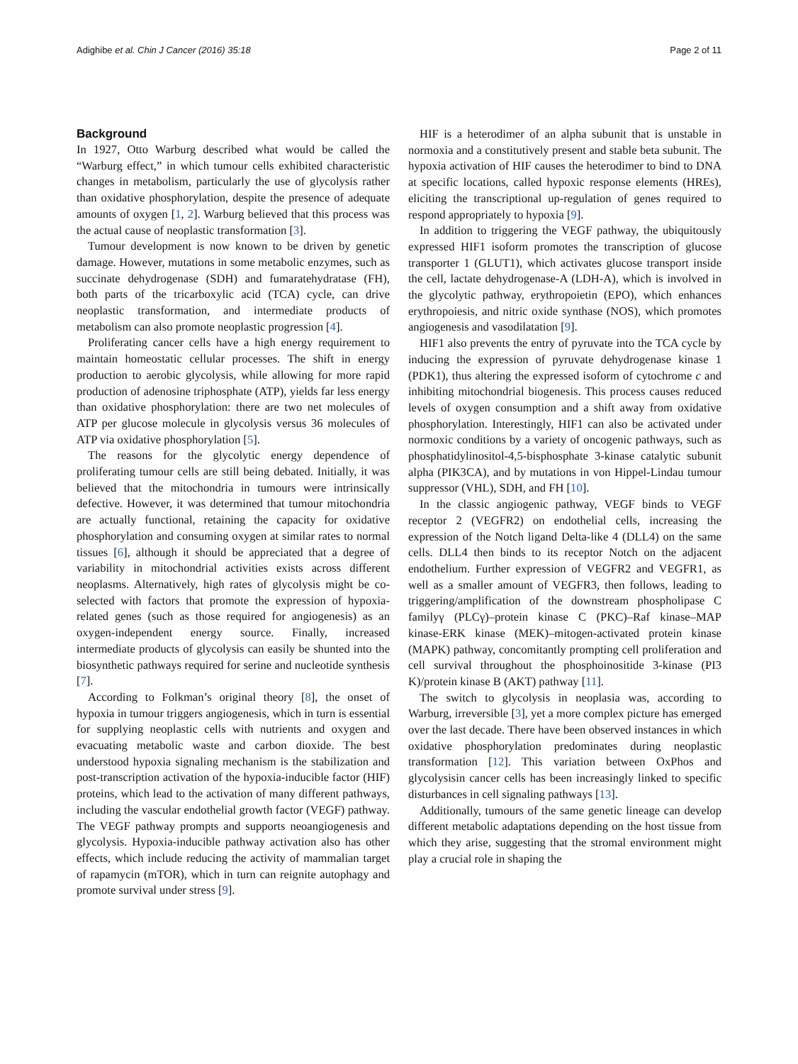Adighibe et al. Chin J Cancer (2016) 35:18 Page 2 of 11
Background
In 1927, Otto Warburg described what would be called the “Warburg effect,” in which tumour cells exhibited characteristic changes in metabolism, particularly the use of glycolysis rather than oxidative phosphorylation, despite the presence of adequate amounts of oxygen [1, 2]. Warburg believed that this process was the actual cause of neoplastic transformation [3].
Tumour development is now known to be driven by genetic damage. However, mutations in some metabolic enzymes, such as succinate dehydrogenase (SDH) and fumaratehydratase (FH), both parts of the tricarboxylic acid (TCA) cycle, can drive neoplastic transformation, and intermediate products of metabolism can also promote neoplastic progression [4].
Proliferating cancer cells have a high energy requirement to maintain homeostatic cellular processes. The shift in energy production to aerobic glycolysis, while allowing for more rapid production of adenosine triphosphate (ATP), yields far less energy than oxidative phosphorylation: there are two net molecules of ATP per glucose molecule in glycolysis versus 36 molecules of ATP via oxidative phosphorylation [5].
The reasons for the glycolytic energy dependence of proliferating tumour cells are still being debated. Initially, it was believed that the mitochondria in tumours were intrinsically defective. However, it was determined that tumour mitochondria are actually functional, retaining the capacity for oxidative phosphorylation and consuming oxygen at similar rates to normal tissues [6], although it should be appreciated that a degree of variability in mitochondrial activities exists across different neoplasms. Alternatively, high rates of glycolysis might be co-selected with factors that promote the expression of hypoxia-related genes (such as those required for angiogenesis) as an oxygen-independent energy source. Finally, increased intermediate products of glycolysis can easily be shunted into the biosynthetic pathways required for serine and nucleotide synthesis [7].
According to Folkman’s original theory [8], the onset of hypoxia in tumour triggers angiogenesis, which in turn is essential for supplying neoplastic cells with nutrients and oxygen and evacuating metabolic waste and carbon dioxide. The best understood hypoxia signaling mechanism is the stabilization and post-transcription activation of the hypoxia-inducible factor (HIF) proteins, which lead to the activation of many different pathways, including the vascular endothelial growth factor (VEGF) pathway. The VEGF pathway prompts and supports neoangiogenesis and glycolysis. Hypoxia-inducible pathway activation also has other effects, which include reducing the activity of mammalian target of rapamycin (mTOR), which in turn can reignite autophagy and promote survival under stress [9].
HIF is a heterodimer of an alpha subunit that is unstable in normoxia and a constitutively present and stable beta subunit. The hypoxia activation of HIF causes the heterodimer to bind to DNA at specific locations, called hypoxic response elements (HREs), eliciting the transcriptional up-regulation of genes required to respond appropriately to hypoxia [9].
In addition to triggering the VEGF pathway, the ubiquitously expressed HIF1 isoform promotes the transcription of glucose transporter 1 (GLUT1), which activates glucose transport inside the cell, lactate dehydrogenase-A (LDH-A), which is involved in the glycolytic pathway, erythropoietin (EPO), which enhances erythropoiesis, and nitric oxide synthase (NOS), which promotes angiogenesis and vasodilatation [9].
HIF1 also prevents the entry of pyruvate into the TCA cycle by inducing the expression of pyruvate dehydrogenase kinase 1 (PDK1), thus altering the expressed isoform of cytochrome c and inhibiting mitochondrial biogenesis. This process causes reduced levels of oxygen consumption and a shift away from oxidative phosphorylation. Interestingly, HIF1 can also be activated under normoxic conditions by a variety of oncogenic pathways, such as phosphatidylinositol-4,5-bisphosphate 3-kinase catalytic subunit alpha (PIK3CA), and by mutations in von Hippel-Lindau tumour suppressor (VHL), SDH, and FH [10].
In the classic angiogenic pathway, VEGF binds to VEGF receptor 2 (VEGFR2) on endothelial cells, increasing the expression of the Notch ligand Delta-like 4 (DLL4) on the same cells. DLL4 then binds to its receptor Notch on the adjacent endothelium. Further expression of VEGFR2 and VEGFR1, as well as a smaller amount of VEGFR3, then follows, leading to triggering/amplification of the downstream phospholipase C familyγ (PLCγ)–protein kinase C (PKC)–Raf kinase–MAP kinase-ERK kinase (MEK)–mitogen-activated protein kinase (MAPK) pathway, concomitantly prompting cell proliferation and cell survival throughout the phosphoinositide 3-kinase (PI3 K)/protein kinase B (AKT) pathway [11].
The switch to glycolysis in neoplasia was, according to Warburg, irreversible [3], yet a more complex picture has emerged over the last decade. There have been observed instances in which oxidative phosphorylation predominates during neoplastic transformation [12]. This variation between OxPhos and glycolysisin cancer cells has been increasingly linked to specific disturbances in cell signaling pathways [13].
Additionally, tumours of the same genetic lineage can develop different metabolic adaptations depending on the host tissue from which they arise, suggesting that the stromal environment might play a crucial role in shaping the